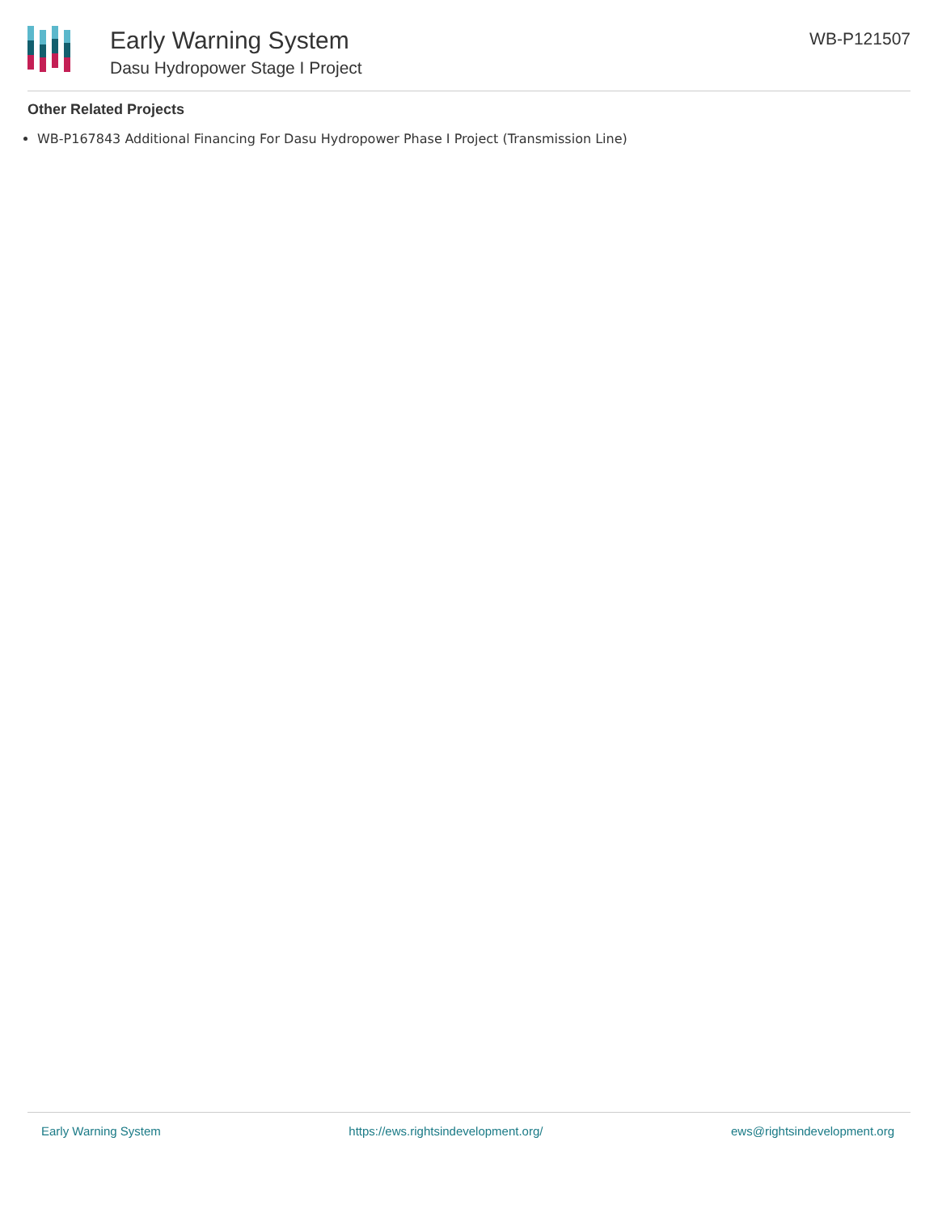Early Warning System
Dasu Hydropower Stage I Project
WB-P121507
Other Related Projects
WB-P167843 Additional Financing For Dasu Hydropower Phase I Project (Transmission Line)
Early Warning System https://ews.rightsindevelopment.org/ ews@rightsindevelopment.org